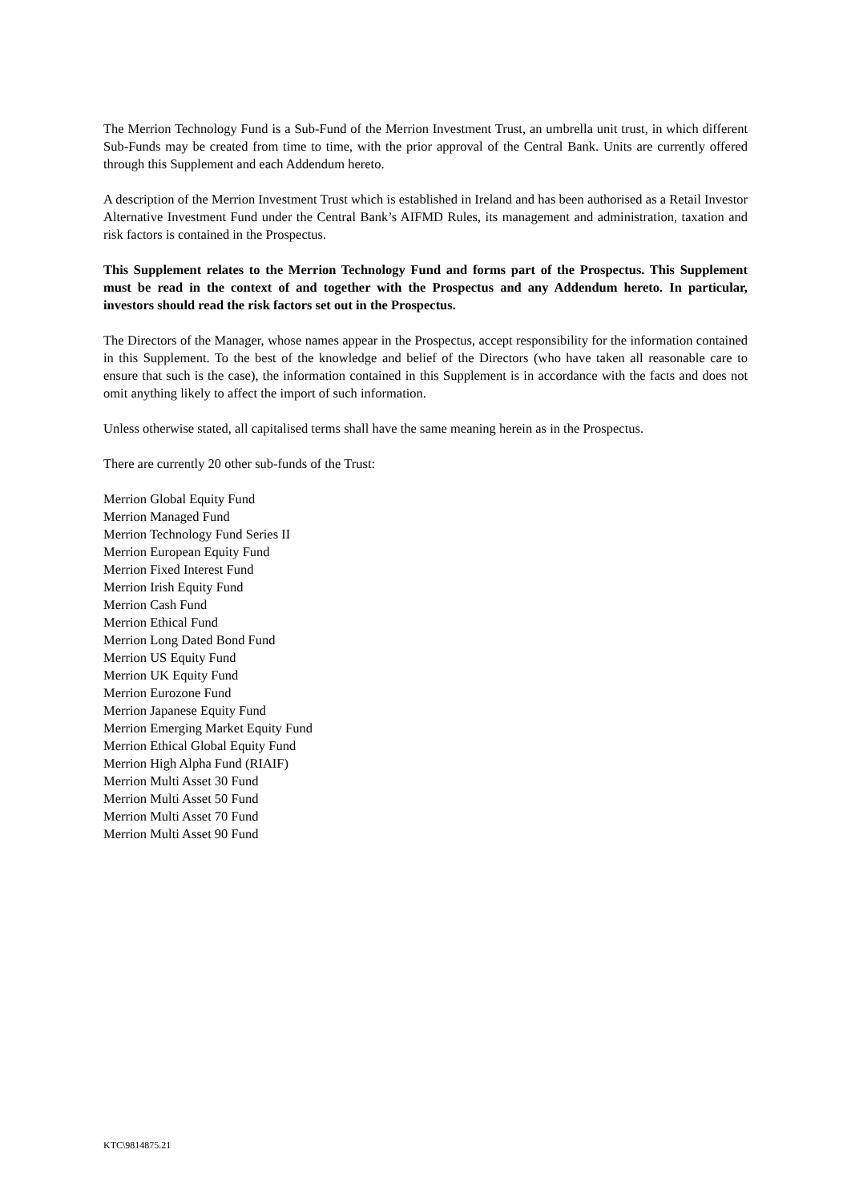The Merrion Technology Fund is a Sub-Fund of the Merrion Investment Trust, an umbrella unit trust, in which different Sub-Funds may be created from time to time, with the prior approval of the Central Bank. Units are currently offered through this Supplement and each Addendum hereto.
A description of the Merrion Investment Trust which is established in Ireland and has been authorised as a Retail Investor Alternative Investment Fund under the Central Bank’s AIFMD Rules, its management and administration, taxation and risk factors is contained in the Prospectus.
This Supplement relates to the Merrion Technology Fund and forms part of the Prospectus. This Supplement must be read in the context of and together with the Prospectus and any Addendum hereto. In particular, investors should read the risk factors set out in the Prospectus.
The Directors of the Manager, whose names appear in the Prospectus, accept responsibility for the information contained in this Supplement. To the best of the knowledge and belief of the Directors (who have taken all reasonable care to ensure that such is the case), the information contained in this Supplement is in accordance with the facts and does not omit anything likely to affect the import of such information.
Unless otherwise stated, all capitalised terms shall have the same meaning herein as in the Prospectus.
There are currently 20 other sub-funds of the Trust:
Merrion Global Equity Fund
Merrion Managed Fund
Merrion Technology Fund Series II
Merrion European Equity Fund
Merrion Fixed Interest Fund
Merrion Irish Equity Fund
Merrion Cash Fund
Merrion Ethical Fund
Merrion Long Dated Bond Fund
Merrion US Equity Fund
Merrion UK Equity Fund
Merrion Eurozone Fund
Merrion Japanese Equity Fund
Merrion Emerging Market Equity Fund
Merrion Ethical Global Equity Fund
Merrion High Alpha Fund (RIAIF)
Merrion Multi Asset 30 Fund
Merrion Multi Asset 50 Fund
Merrion Multi Asset 70 Fund
Merrion Multi Asset 90 Fund
KTC\9814875.21